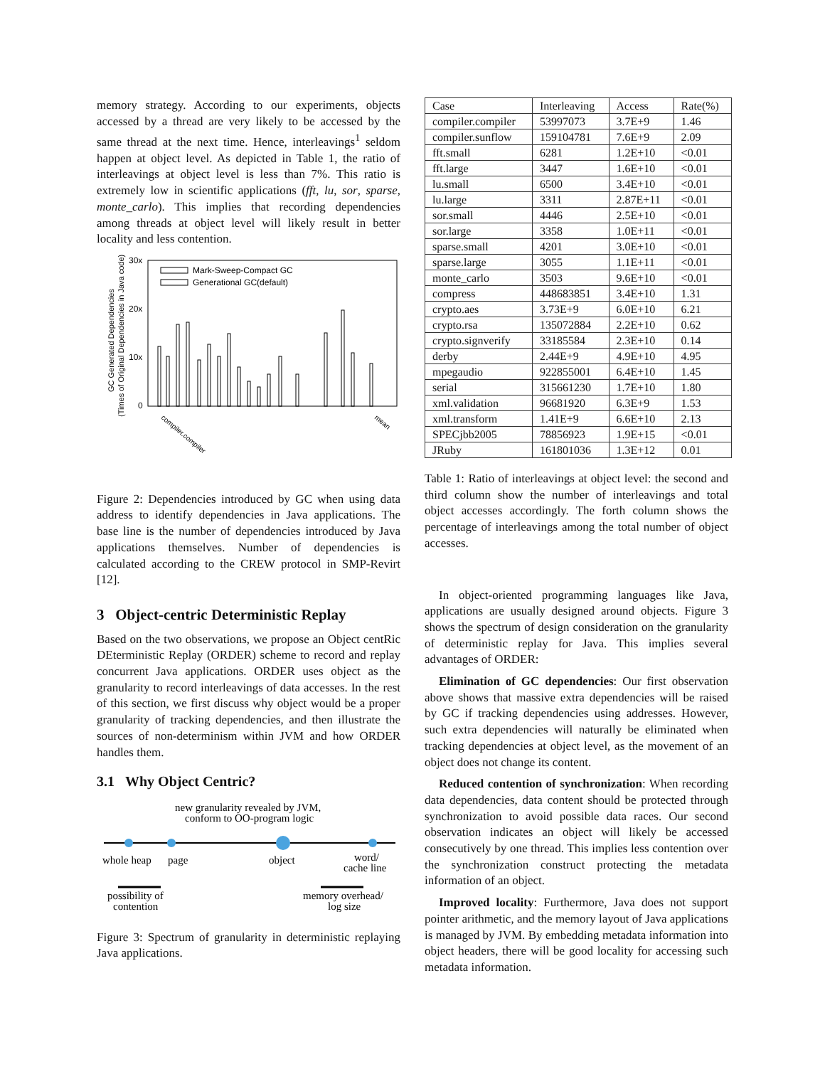memory strategy. According to our experiments, objects accessed by a thread are very likely to be accessed by the same thread at the next time. Hence, interleavings<sup>1</sup> seldom happen at object level. As depicted in Table 1, the ratio of interleavings at object level is less than 7%. This ratio is extremely low in scientific applications (fft, lu, sor, sparse, monte_carlo). This implies that recording dependencies among threads at object level will likely result in better locality and less contention.
30x
20x
10x
0
GC Generated Dependencies
(Times of Original Dependencies in Java code)
Mark-Sweep-Compact GC
Generational GC(default)
compiler.compiler
mean
Figure 2: Dependencies introduced by GC when using data address to identify dependencies in Java applications. The base line is the number of dependencies introduced by Java applications themselves. Number of dependencies is calculated according to the CREW protocol in SMP-Revirt [12].
3 Object-centric Deterministic Replay
Based on the two observations, we propose an Object centRic DEterministic Replay (ORDER) scheme to record and replay concurrent Java applications. ORDER uses object as the granularity to record interleavings of data accesses. In the rest of this section, we first discuss why object would be a proper granularity of tracking dependencies, and then illustrate the sources of non-determinism within JVM and how ORDER handles them.
3.1 Why Object Centric?
new granularity revealed by JVM,
conform to OO-program logic
whole heap
page
object
word/
cache line
possibility of
contention
memory overhead/
log size
Figure 3: Spectrum of granularity in deterministic replaying Java applications.
| Case | Interleaving | Access | Rate(%) |
| --- | --- | --- | --- |
| compiler.compiler | 53997073 | 3.7E+9 | 1.46 |
| compiler.sunflow | 159104781 | 7.6E+9 | 2.09 |
| fft.small | 6281 | 1.2E+10 | <0.01 |
| fft.large | 3447 | 1.6E+10 | <0.01 |
| lu.small | 6500 | 3.4E+10 | <0.01 |
| lu.large | 3311 | 2.87E+11 | <0.01 |
| sor.small | 4446 | 2.5E+10 | <0.01 |
| sor.large | 3358 | 1.0E+11 | <0.01 |
| sparse.small | 4201 | 3.0E+10 | <0.01 |
| sparse.large | 3055 | 1.1E+11 | <0.01 |
| monte_carlo | 3503 | 9.6E+10 | <0.01 |
| compress | 448683851 | 3.4E+10 | 1.31 |
| crypto.aes | 3.73E+9 | 6.0E+10 | 6.21 |
| crypto.rsa | 135072884 | 2.2E+10 | 0.62 |
| crypto.signverify | 33185584 | 2.3E+10 | 0.14 |
| derby | 2.44E+9 | 4.9E+10 | 4.95 |
| mpegaudio | 922855001 | 6.4E+10 | 1.45 |
| serial | 315661230 | 1.7E+10 | 1.80 |
| xml.validation | 96681920 | 6.3E+9 | 1.53 |
| xml.transform | 1.41E+9 | 6.6E+10 | 2.13 |
| SPECjbb2005 | 78856923 | 1.9E+15 | <0.01 |
| JRuby | 161801036 | 1.3E+12 | 0.01 |
Table 1: Ratio of interleavings at object level: the second and third column show the number of interleavings and total object accesses accordingly. The forth column shows the percentage of interleavings among the total number of object accesses.
In object-oriented programming languages like Java, applications are usually designed around objects. Figure 3 shows the spectrum of design consideration on the granularity of deterministic replay for Java. This implies several advantages of ORDER:
Elimination of GC dependencies: Our first observation above shows that massive extra dependencies will be raised by GC if tracking dependencies using addresses. However, such extra dependencies will naturally be eliminated when tracking dependencies at object level, as the movement of an object does not change its content.
Reduced contention of synchronization: When recording data dependencies, data content should be protected through synchronization to avoid possible data races. Our second observation indicates an object will likely be accessed consecutively by one thread. This implies less contention over the synchronization construct protecting the metadata information of an object.
Improved locality: Furthermore, Java does not support pointer arithmetic, and the memory layout of Java applications is managed by JVM. By embedding metadata information into object headers, there will be good locality for accessing such metadata information.